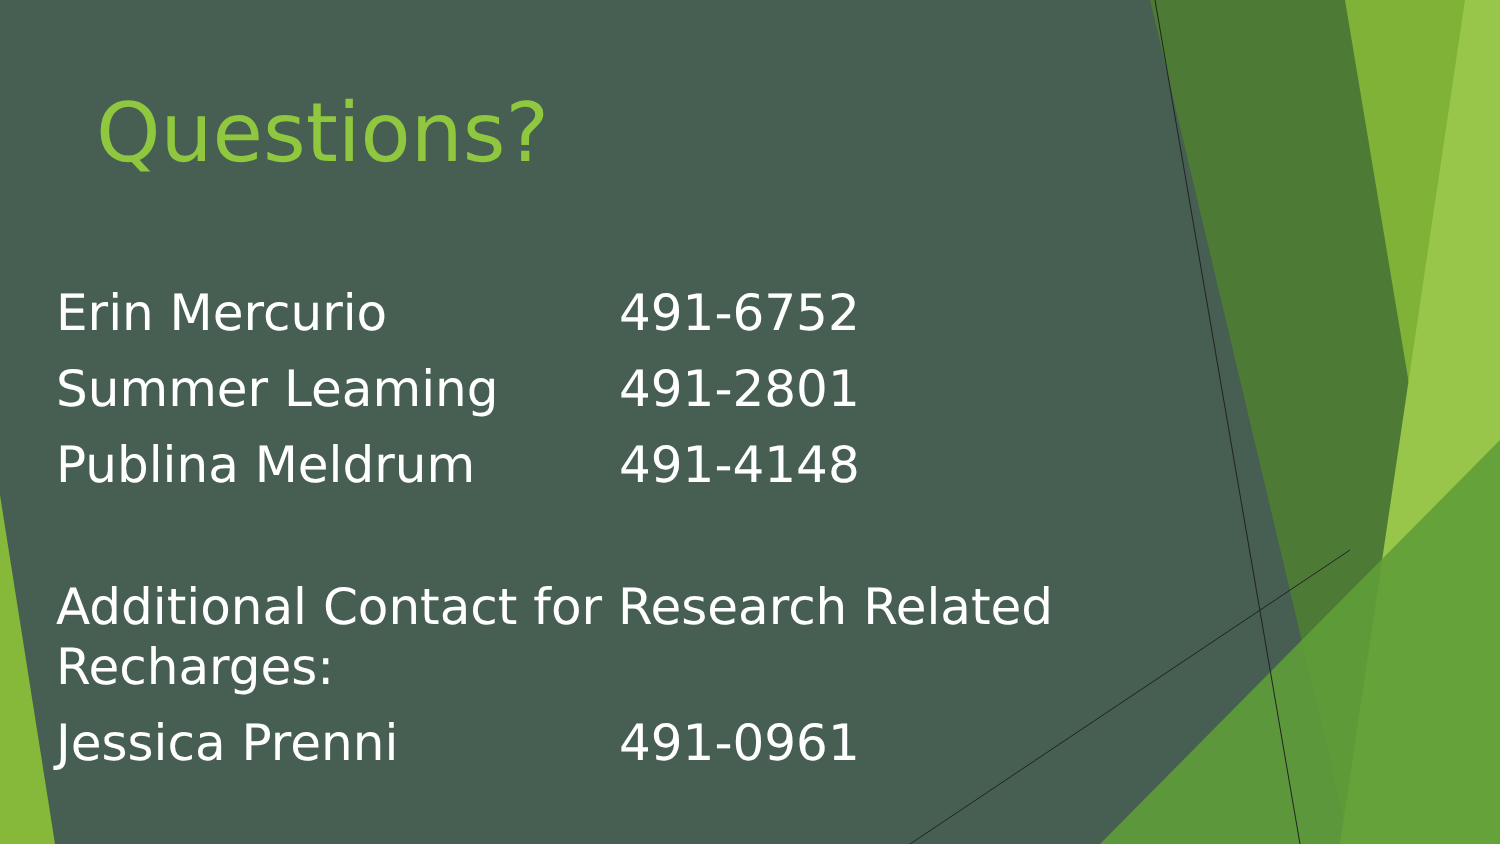Questions?
Erin Mercurio 491-6752
Summer Leaming 491-2801
Publina Meldrum 491-4148
Additional Contact for Research Related Recharges:
Jessica Prenni 491-0961